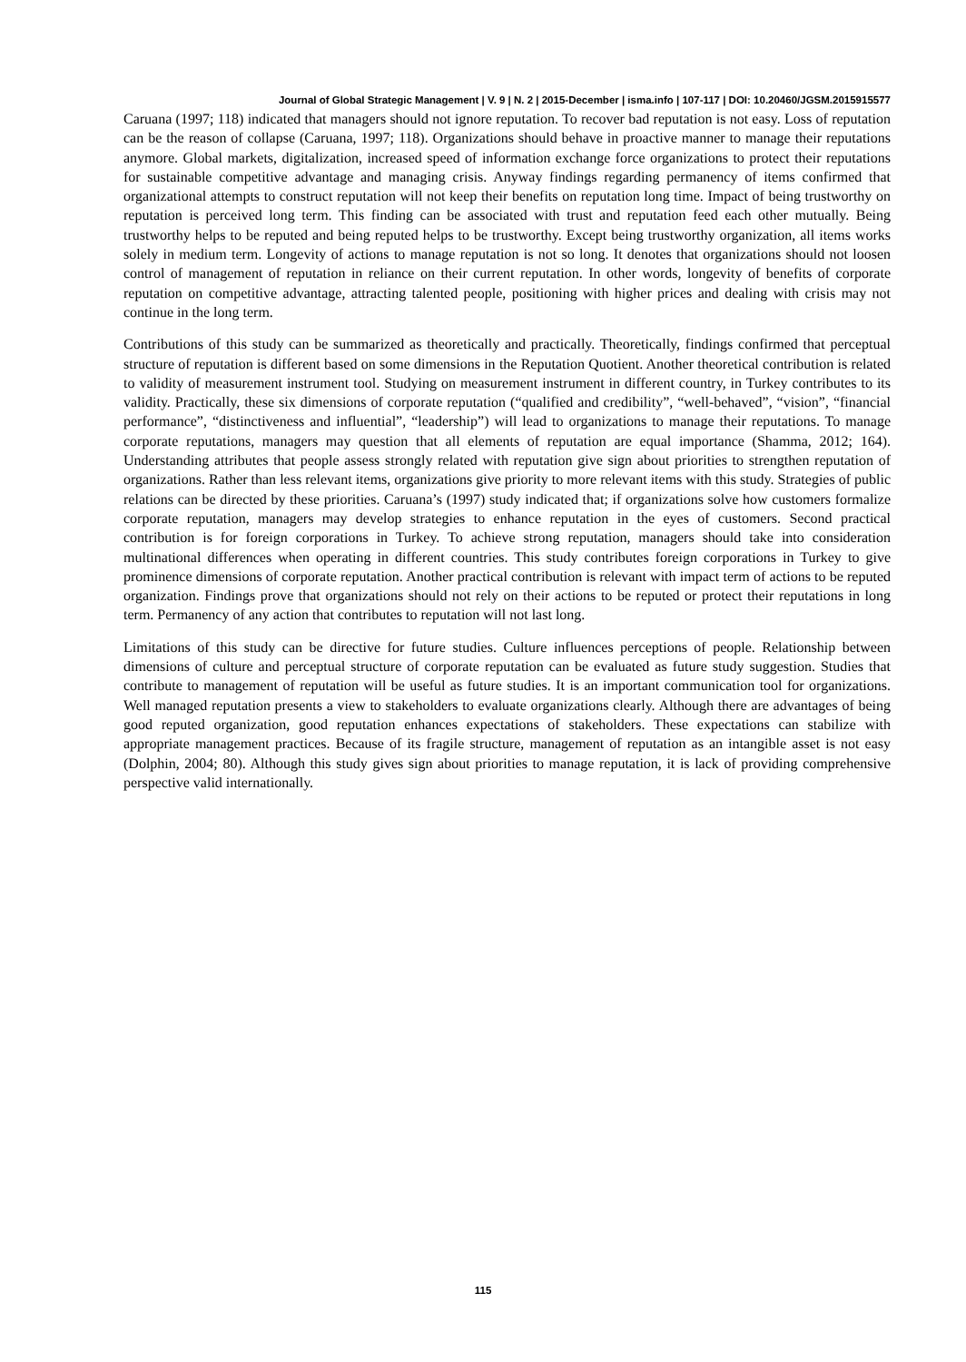Journal of Global Strategic Management | V. 9 | N. 2 | 2015-December | isma.info | 107-117 | DOI: 10.20460/JGSM.2015915577
Caruana (1997; 118) indicated that managers should not ignore reputation. To recover bad reputation is not easy. Loss of reputation can be the reason of collapse (Caruana, 1997; 118). Organizations should behave in proactive manner to manage their reputations anymore. Global markets, digitalization, increased speed of information exchange force organizations to protect their reputations for sustainable competitive advantage and managing crisis. Anyway findings regarding permanency of items confirmed that organizational attempts to construct reputation will not keep their benefits on reputation long time. Impact of being trustworthy on reputation is perceived long term. This finding can be associated with trust and reputation feed each other mutually. Being trustworthy helps to be reputed and being reputed helps to be trustworthy. Except being trustworthy organization, all items works solely in medium term. Longevity of actions to manage reputation is not so long. It denotes that organizations should not loosen control of management of reputation in reliance on their current reputation. In other words, longevity of benefits of corporate reputation on competitive advantage, attracting talented people, positioning with higher prices and dealing with crisis may not continue in the long term.
Contributions of this study can be summarized as theoretically and practically. Theoretically, findings confirmed that perceptual structure of reputation is different based on some dimensions in the Reputation Quotient. Another theoretical contribution is related to validity of measurement instrument tool. Studying on measurement instrument in different country, in Turkey contributes to its validity. Practically, these six dimensions of corporate reputation (“qualified and credibility”, “well-behaved”, “vision”, “financial performance”, “distinctiveness and influential”, “leadership”) will lead to organizations to manage their reputations. To manage corporate reputations, managers may question that all elements of reputation are equal importance (Shamma, 2012; 164). Understanding attributes that people assess strongly related with reputation give sign about priorities to strengthen reputation of organizations. Rather than less relevant items, organizations give priority to more relevant items with this study. Strategies of public relations can be directed by these priorities. Caruana’s (1997) study indicated that; if organizations solve how customers formalize corporate reputation, managers may develop strategies to enhance reputation in the eyes of customers. Second practical contribution is for foreign corporations in Turkey. To achieve strong reputation, managers should take into consideration multinational differences when operating in different countries. This study contributes foreign corporations in Turkey to give prominence dimensions of corporate reputation. Another practical contribution is relevant with impact term of actions to be reputed organization. Findings prove that organizations should not rely on their actions to be reputed or protect their reputations in long term. Permanency of any action that contributes to reputation will not last long.
Limitations of this study can be directive for future studies. Culture influences perceptions of people. Relationship between dimensions of culture and perceptual structure of corporate reputation can be evaluated as future study suggestion. Studies that contribute to management of reputation will be useful as future studies. It is an important communication tool for organizations. Well managed reputation presents a view to stakeholders to evaluate organizations clearly. Although there are advantages of being good reputed organization, good reputation enhances expectations of stakeholders. These expectations can stabilize with appropriate management practices. Because of its fragile structure, management of reputation as an intangible asset is not easy (Dolphin, 2004; 80). Although this study gives sign about priorities to manage reputation, it is lack of providing comprehensive perspective valid internationally.
115